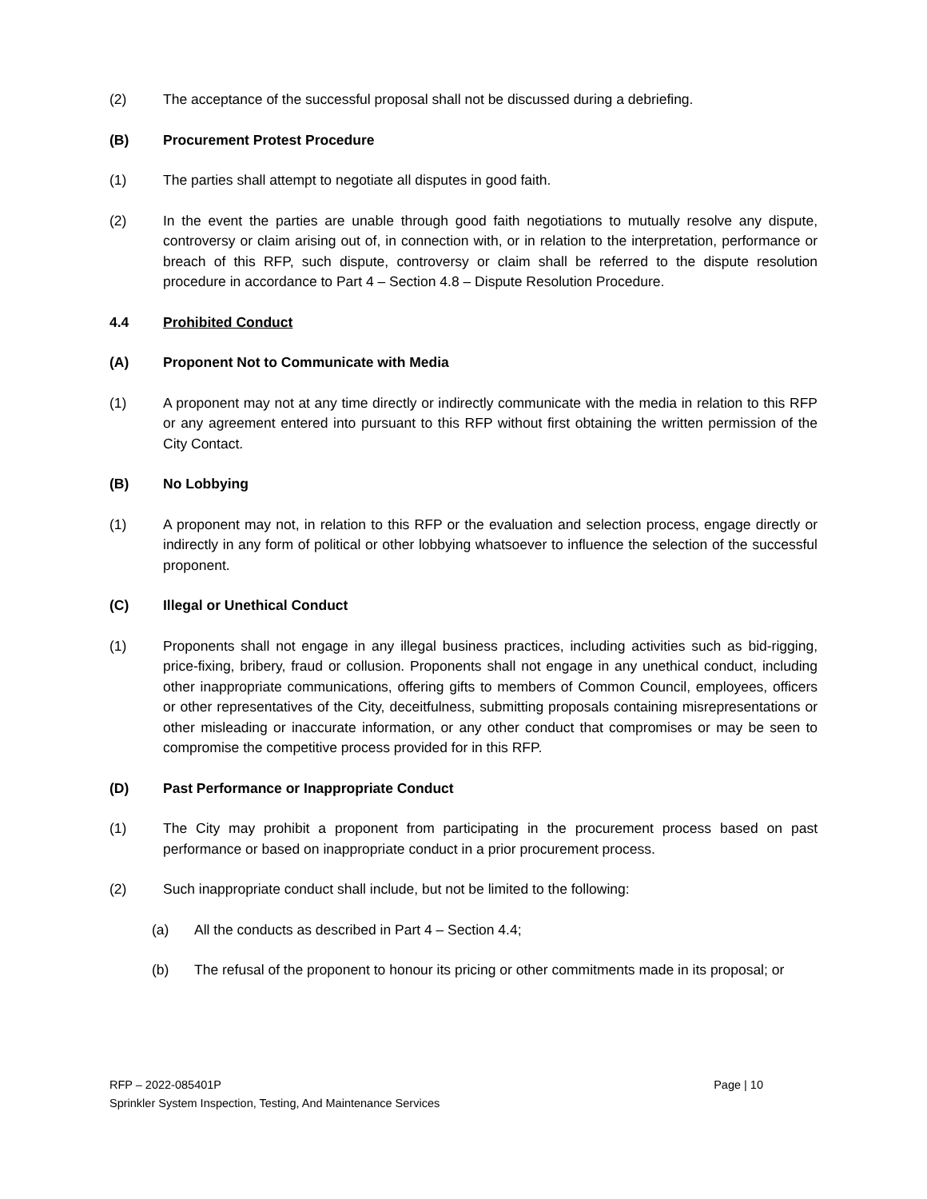(2) The acceptance of the successful proposal shall not be discussed during a debriefing.
(B) Procurement Protest Procedure
(1) The parties shall attempt to negotiate all disputes in good faith.
(2) In the event the parties are unable through good faith negotiations to mutually resolve any dispute, controversy or claim arising out of, in connection with, or in relation to the interpretation, performance or breach of this RFP, such dispute, controversy or claim shall be referred to the dispute resolution procedure in accordance to Part 4 – Section 4.8 – Dispute Resolution Procedure.
4.4 Prohibited Conduct
(A) Proponent Not to Communicate with Media
(1) A proponent may not at any time directly or indirectly communicate with the media in relation to this RFP or any agreement entered into pursuant to this RFP without first obtaining the written permission of the City Contact.
(B) No Lobbying
(1) A proponent may not, in relation to this RFP or the evaluation and selection process, engage directly or indirectly in any form of political or other lobbying whatsoever to influence the selection of the successful proponent.
(C) Illegal or Unethical Conduct
(1) Proponents shall not engage in any illegal business practices, including activities such as bid-rigging, price-fixing, bribery, fraud or collusion. Proponents shall not engage in any unethical conduct, including other inappropriate communications, offering gifts to members of Common Council, employees, officers or other representatives of the City, deceitfulness, submitting proposals containing misrepresentations or other misleading or inaccurate information, or any other conduct that compromises or may be seen to compromise the competitive process provided for in this RFP.
(D) Past Performance or Inappropriate Conduct
(1) The City may prohibit a proponent from participating in the procurement process based on past performance or based on inappropriate conduct in a prior procurement process.
(2) Such inappropriate conduct shall include, but not be limited to the following:
(a) All the conducts as described in Part 4 – Section 4.4;
(b) The refusal of the proponent to honour its pricing or other commitments made in its proposal; or
Page | 10 RFP – 2022-085401P
Sprinkler System Inspection, Testing, And Maintenance Services